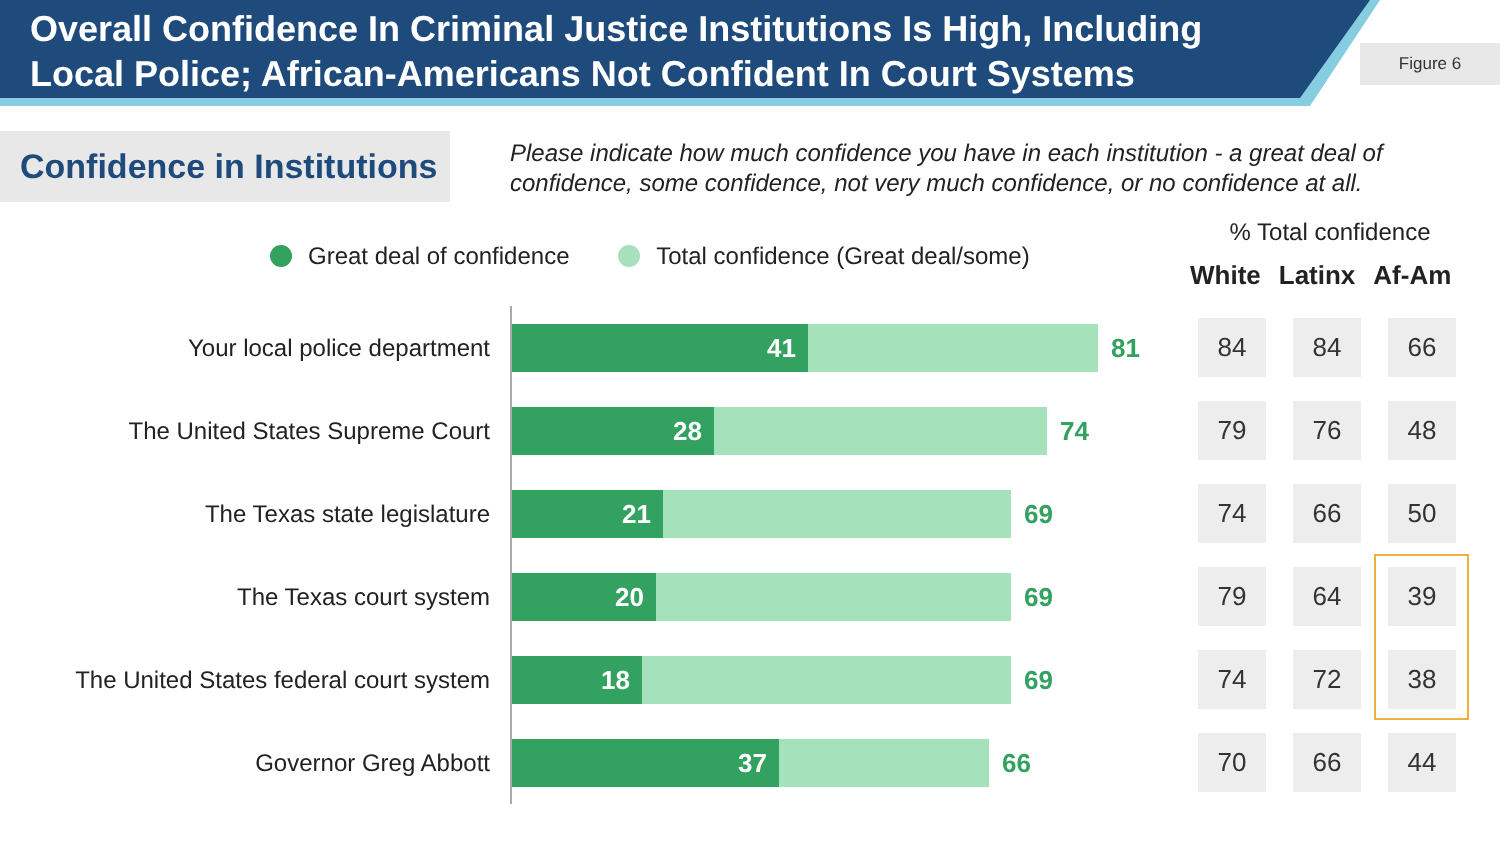Overall Confidence In Criminal Justice Institutions Is High, Including Local Police; African-Americans Not Confident In Court Systems
Figure 6
Confidence in Institutions
Please indicate how much confidence you have in each institution - a great deal of confidence, some confidence, not very much confidence, or no confidence at all.
Great deal of confidence Total confidence (Great deal/some)
% Total confidence
White Latinx Af-Am
Your local police department
41
81
The United States Supreme Court
28
74
The Texas state legislature
21
69
The Texas court system
20
69
The United States federal court system
18
69
Governor Greg Abbott
37
66
84 84 66
79 76 48
74 66 50
79 64 39
74 72 38
70 66 44